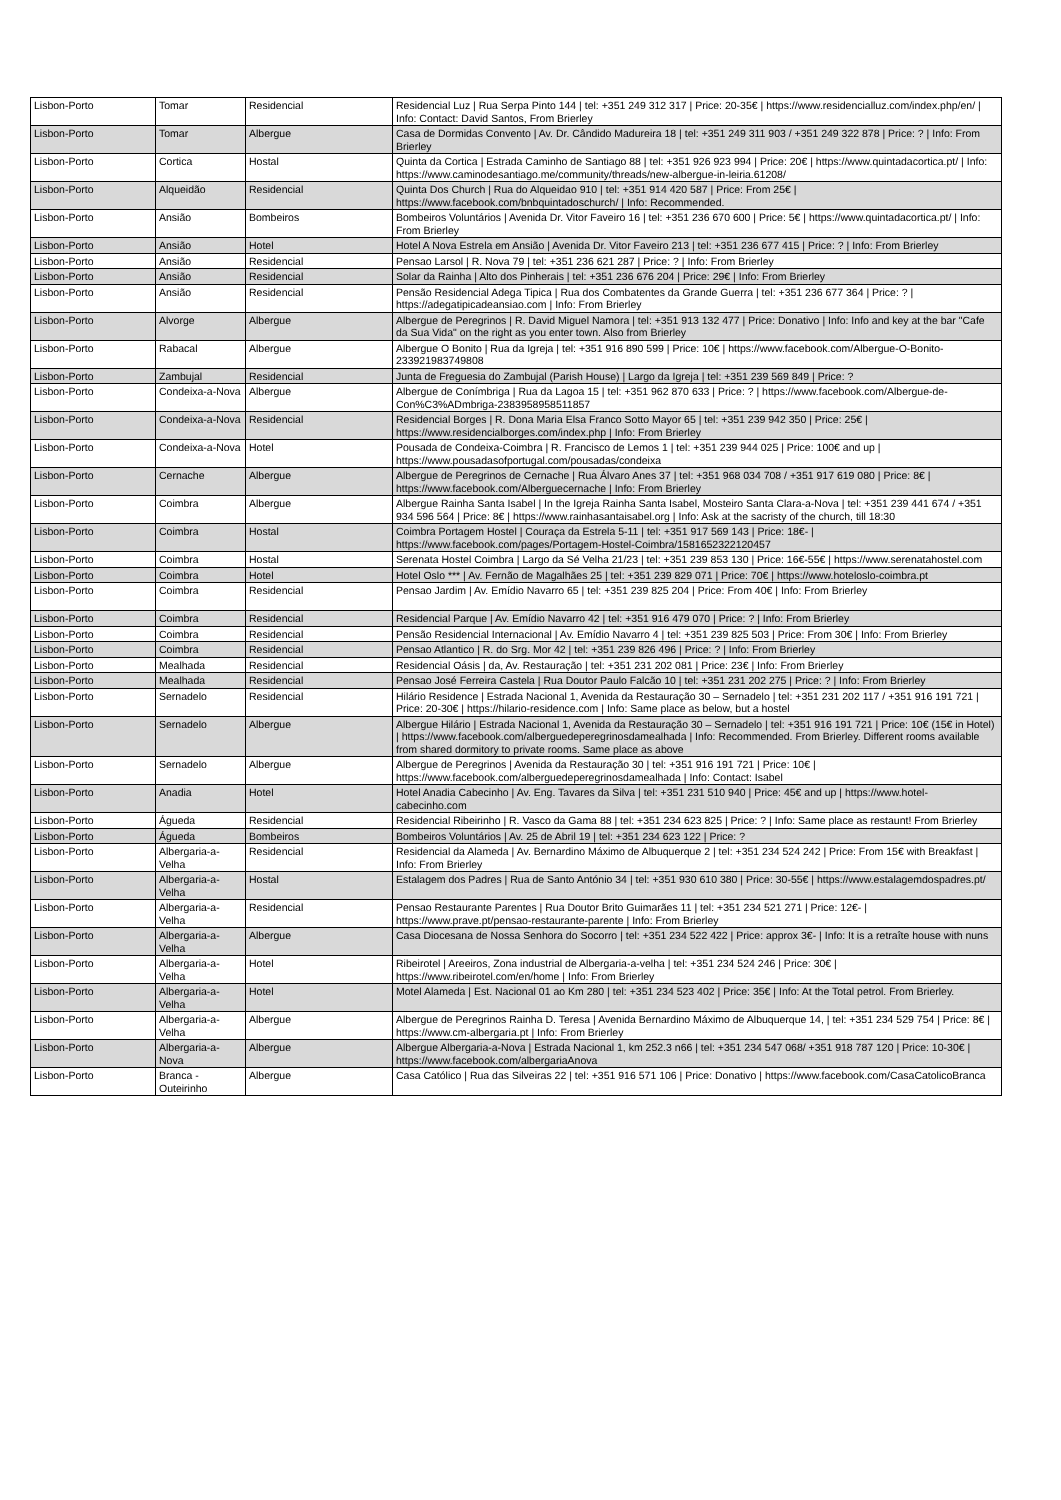| Lisbon-Porto | Tomar | Residencial | Residencial Luz / Rua Serpa Pinto 144 / tel: +351 249 312 317 / Price: 20-35€ / https://www.residencialluz.com/index.php/en/ / Info: Contact: David Santos, From Brierley |
| Lisbon-Porto | Tomar | Albergue | Casa de Dormidas Convento / Av. Dr. Cândido Madureira 18 / tel: +351 249 311 903 / +351 249 322 878 / Price: ? / Info: From Brierley |
| Lisbon-Porto | Cortica | Hostal | Quinta da Cortica / Estrada Caminho de Santiago 88 / tel: +351 926 923 994 / Price: 20€ / https://www.quintadacortica.pt/ / Info: https://www.caminodesantiago.me/community/threads/new-albergue-in-leiria.61208/ |
| Lisbon-Porto | Alqueidão | Residencial | Quinta Dos Church / Rua do Alqueidao 910 / tel: +351 914 420 587 / Price: From 25€ / https://www.facebook.com/bnbquintadoschurch/ / Info: Recommended. |
| Lisbon-Porto | Ansião | Bombeiros | Bombeiros Voluntários / Avenida Dr. Vitor Faveiro 16 / tel: +351 236 670 600 / Price: 5€ / https://www.quintadacortica.pt/ / Info: From Brierley |
| Lisbon-Porto | Ansião | Hotel | Hotel A Nova Estrela em Ansião / Avenida Dr. Vitor Faveiro 213 / tel: +351 236 677 415 / Price: ? / Info: From Brierley |
| Lisbon-Porto | Ansião | Residencial | Pensao Larsol / R. Nova 79 / tel: +351 236 621 287 / Price: ? / Info: From Brierley |
| Lisbon-Porto | Ansião | Residencial | Solar da Rainha / Alto dos Pinherais / tel: +351 236 676 204 / Price: 29€ / Info: From Brierley |
| Lisbon-Porto | Ansião | Residencial | Pensão Residencial Adega Tipica / Rua dos Combatentes da Grande Guerra / tel: +351 236 677 364 / Price: ? / https://adegatipicadeansiao.com / Info: From Brierley |
| Lisbon-Porto | Alvorge | Albergue | Albergue de Peregrinos / R. David Miguel Namora / tel: +351 913 132 477 / Price: Donativo / Info: Info and key at the bar "Cafe da Sua Vida" on the right as you enter town. Also from Brierley |
| Lisbon-Porto | Rabacal | Albergue | Albergue O Bonito / Rua da Igreja / tel: +351 916 890 599 / Price: 10€ / https://www.facebook.com/Albergue-O-Bonito-233921983749808 |
| Lisbon-Porto | Zambujal | Residencial | Junta de Freguesia do Zambujal (Parish House) / Largo da Igreja / tel: +351 239 569 849 / Price: ? |
| Lisbon-Porto | Condeixa-a-Nova | Albergue | Albergue de Conímbriga / Rua da Lagoa 15 / tel: +351 962 870 633 / Price: ? / https://www.facebook.com/Albergue-de-Con%C3%ADmbriga-2383958958511857 |
| Lisbon-Porto | Condeixa-a-Nova | Residencial | Residencial Borges / R. Dona Maria Elsa Franco Sotto Mayor 65 / tel: +351 239 942 350 / Price: 25€ / https://www.residencialborges.com/index.php / Info: From Brierley |
| Lisbon-Porto | Condeixa-a-Nova | Hotel | Pousada de Condeixa-Coimbra / R. Francisco de Lemos 1 / tel: +351 239 944 025 / Price: 100€ and up / https://www.pousadasofportugal.com/pousadas/condeixa |
| Lisbon-Porto | Cernache | Albergue | Albergue de Peregrinos de Cernache / Rua Álvaro Anes 37 / tel: +351 968 034 708 / +351 917 619 080 / Price: 8€ / https://www.facebook.com/Alberguecernache / Info: From Brierley |
| Lisbon-Porto | Coimbra | Albergue | Albergue Rainha Santa Isabel / In the Igreja Rainha Santa Isabel, Mosteiro Santa Clara-a-Nova / tel: +351 239 441 674 / +351 934 596 564 / Price: 8€ / https://www.rainhasantaisabel.org / Info: Ask at the sacristy of the church, till 18:30 |
| Lisbon-Porto | Coimbra | Hostal | Coimbra Portagem Hostel / Couraça da Estrela 5-11 / tel: +351 917 569 143 / Price: 18€- / https://www.facebook.com/pages/Portagem-Hostel-Coimbra/1581652322120457 |
| Lisbon-Porto | Coimbra | Hostal | Serenata Hostel Coimbra / Largo da Sé Velha 21/23 / tel: +351 239 853 130 / Price: 16€-55€ / https://www.serenatahostel.com |
| Lisbon-Porto | Coimbra | Hotel | Hotel Oslo *** / Av. Fernão de Magalhães 25 / tel: +351 239 829 071 / Price: 70€ / https://www.hoteloslo-coimbra.pt |
| Lisbon-Porto | Coimbra | Residencial | Pensao Jardim / Av. Emídio Navarro 65 / tel: +351 239 825 204 / Price: From 40€ / Info: From Brierley |
| Lisbon-Porto | Coimbra | Residencial | Residencial Parque / Av. Emídio Navarro 42 / tel: +351 916 479 070 / Price: ? / Info: From Brierley |
| Lisbon-Porto | Coimbra | Residencial | Pensão Residencial Internacional / Av. Emídio Navarro 4 / tel: +351 239 825 503 / Price: From 30€ / Info: From Brierley |
| Lisbon-Porto | Coimbra | Residencial | Pensao Atlantico / R. do Srg. Mor 42 / tel: +351 239 826 496 / Price: ? / Info: From Brierley |
| Lisbon-Porto | Mealhada | Residencial | Residencial Oásis / da, Av. Restauração / tel: +351 231 202 081 / Price: 23€ / Info: From Brierley |
| Lisbon-Porto | Mealhada | Residencial | Pensao José Ferreira Castela / Rua Doutor Paulo Falcão 10 / tel: +351 231 202 275 / Price: ? / Info: From Brierley |
| Lisbon-Porto | Sernadelo | Residencial | Hilário Residence / Estrada Nacional 1, Avenida da Restauração 30 – Sernadelo / tel: +351 231 202 117 / +351 916 191 721 / Price: 20-30€ / https://hilario-residence.com / Info: Same place as below, but a hostel |
| Lisbon-Porto | Sernadelo | Albergue | Albergue Hilário / Estrada Nacional 1, Avenida da Restauração 30 – Sernadelo / tel: +351 916 191 721 / Price: 10€ (15€ in Hotel) / https://www.facebook.com/alberguedeperegrinosdamealhada / Info: Recommended. From Brierley. Different rooms available from shared dormitory to private rooms. Same place as above |
| Lisbon-Porto | Sernadelo | Albergue | Albergue de Peregrinos / Avenida da Restauração 30 / tel: +351 916 191 721 / Price: 10€ / https://www.facebook.com/alberguedeperegrinosdamealhada / Info: Contact: Isabel |
| Lisbon-Porto | Anadia | Hotel | Hotel Anadia Cabecinho / Av. Eng. Tavares da Silva / tel: +351 231 510 940 / Price: 45€ and up / https://www.hotel-cabecinho.com |
| Lisbon-Porto | Águeda | Residencial | Residencial Ribeirinho / R. Vasco da Gama 88 / tel: +351 234 623 825 / Price: ? / Info: Same place as restaunt! From Brierley |
| Lisbon-Porto | Águeda | Bombeiros | Bombeiros Voluntários / Av. 25 de Abril 19 / tel: +351 234 623 122 / Price: ? |
| Lisbon-Porto | Albergaria-a-Velha | Residencial | Residencial da Alameda / Av. Bernardino Máximo de Albuquerque 2 / tel: +351 234 524 242 / Price: From 15€ with Breakfast / Info: From Brierley |
| Lisbon-Porto | Albergaria-a-Velha | Hostal | Estalagem dos Padres / Rua de Santo António 34 / tel: +351 930 610 380 / Price: 30-55€ / https://www.estalagemdospadres.pt/ |
| Lisbon-Porto | Albergaria-a-Velha | Residencial | Pensao Restaurante Parentes / Rua Doutor Brito Guimarães 11 / tel: +351 234 521 271 / Price: 12€- / https://www.prave.pt/pensao-restaurante-parente / Info: From Brierley |
| Lisbon-Porto | Albergaria-a-Velha | Albergue | Casa Diocesana de Nossa Senhora do Socorro / tel: +351 234 522 422 / Price: approx 3€- / Info: It is a retraîte house with nuns |
| Lisbon-Porto | Albergaria-a-Velha | Hotel | Ribeirotel / Areeiros, Zona industrial de Albergaria-a-velha / tel: +351 234 524 246 / Price: 30€ / https://www.ribeirotel.com/en/home / Info: From Brierley |
| Lisbon-Porto | Albergaria-a-Velha | Hotel | Motel Alameda / Est. Nacional 01 ao Km 280 / tel: +351 234 523 402 / Price: 35€ / Info: At the Total petrol. From Brierley. |
| Lisbon-Porto | Albergaria-a-Velha | Albergue | Albergue de Peregrinos Rainha D. Teresa / Avenida Bernardino Máximo de Albuquerque 14, / tel: +351 234 529 754 / Price: 8€ / https://www.cm-albergaria.pt / Info: From Brierley |
| Lisbon-Porto | Albergaria-a-Nova | Albergue | Albergue Albergaria-a-Nova / Estrada Nacional 1, km 252.3 n66 / tel: +351 234 547 068/ +351 918 787 120 / Price: 10-30€ / https://www.facebook.com/albergariaAnova |
| Lisbon-Porto | Branca - Outeirinho | Albergue | Casa Católico / Rua das Silveiras 22 / tel: +351 916 571 106 / Price: Donativo / https://www.facebook.com/CasaCatolicoBranca |